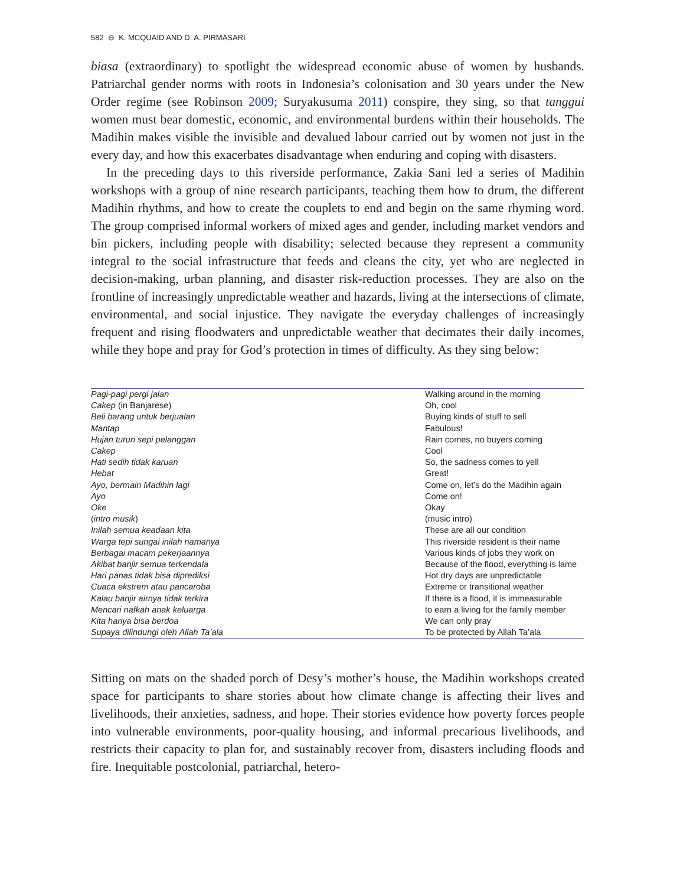582 ⊖ K. MCQUAID AND D. A. PIRMASARI
biasa (extraordinary) to spotlight the widespread economic abuse of women by husbands. Patriarchal gender norms with roots in Indonesia’s colonisation and 30 years under the New Order regime (see Robinson 2009; Suryakusuma 2011) conspire, they sing, so that tanggui women must bear domestic, economic, and environmental burdens within their households. The Madihin makes visible the invisible and devalued labour carried out by women not just in the every day, and how this exacerbates disadvantage when enduring and coping with disasters.
In the preceding days to this riverside performance, Zakia Sani led a series of Madihin workshops with a group of nine research participants, teaching them how to drum, the different Madihin rhythms, and how to create the couplets to end and begin on the same rhyming word. The group comprised informal workers of mixed ages and gender, including market vendors and bin pickers, including people with disability; selected because they represent a community integral to the social infrastructure that feeds and cleans the city, yet who are neglected in decision-making, urban planning, and disaster risk-reduction processes. They are also on the frontline of increasingly unpredictable weather and hazards, living at the intersections of climate, environmental, and social injustice. They navigate the everyday challenges of increasingly frequent and rising floodwaters and unpredictable weather that decimates their daily incomes, while they hope and pray for God’s protection in times of difficulty. As they sing below:
| Pagi-pagi pergi jalan | Walking around in the morning |
| Cakep (in Banjarese) | Oh, cool |
| Beli barang untuk berjualan | Buying kinds of stuff to sell |
| Mantap | Fabulous! |
| Hujan turun sepi pelanggan | Rain comes, no buyers coming |
| Cakep | Cool |
| Hati sedih tidak karuan | So, the sadness comes to yell |
| Hebat | Great! |
| Ayo, bermain Madihin lagi | Come on, let’s do the Madihin again |
| Ayo | Come on! |
| Oke | Okay |
| ( intro musik ) | (music intro) |
| Inilah semua keadaan kita | These are all our condition |
| Warga tepi sungai inilah namanya | This riverside resident is their name |
| Berbagai macam pekerjaannya | Various kinds of jobs they work on |
| Akibat banjir semua terkendala | Because of the flood, everything is lame |
| Hari panas tidak bisa diprediksi | Hot dry days are unpredictable |
| Cuaca ekstrem atau pancaroba | Extreme or transitional weather |
| Kalau banjir airnya tidak terkira | If there is a flood, it is immeasurable |
| Mencari nafkah anak keluarga | to earn a living for the family member |
| Kita hanya bisa berdoa | We can only pray |
| Supaya dilindungi oleh Allah Ta’ala | To be protected by Allah Ta’ala |
Sitting on mats on the shaded porch of Desy’s mother’s house, the Madihin workshops created space for participants to share stories about how climate change is affecting their lives and livelihoods, their anxieties, sadness, and hope. Their stories evidence how poverty forces people into vulnerable environments, poor-quality housing, and informal precarious livelihoods, and restricts their capacity to plan for, and sustainably recover from, disasters including floods and fire. Inequitable postcolonial, patriarchal, hetero-